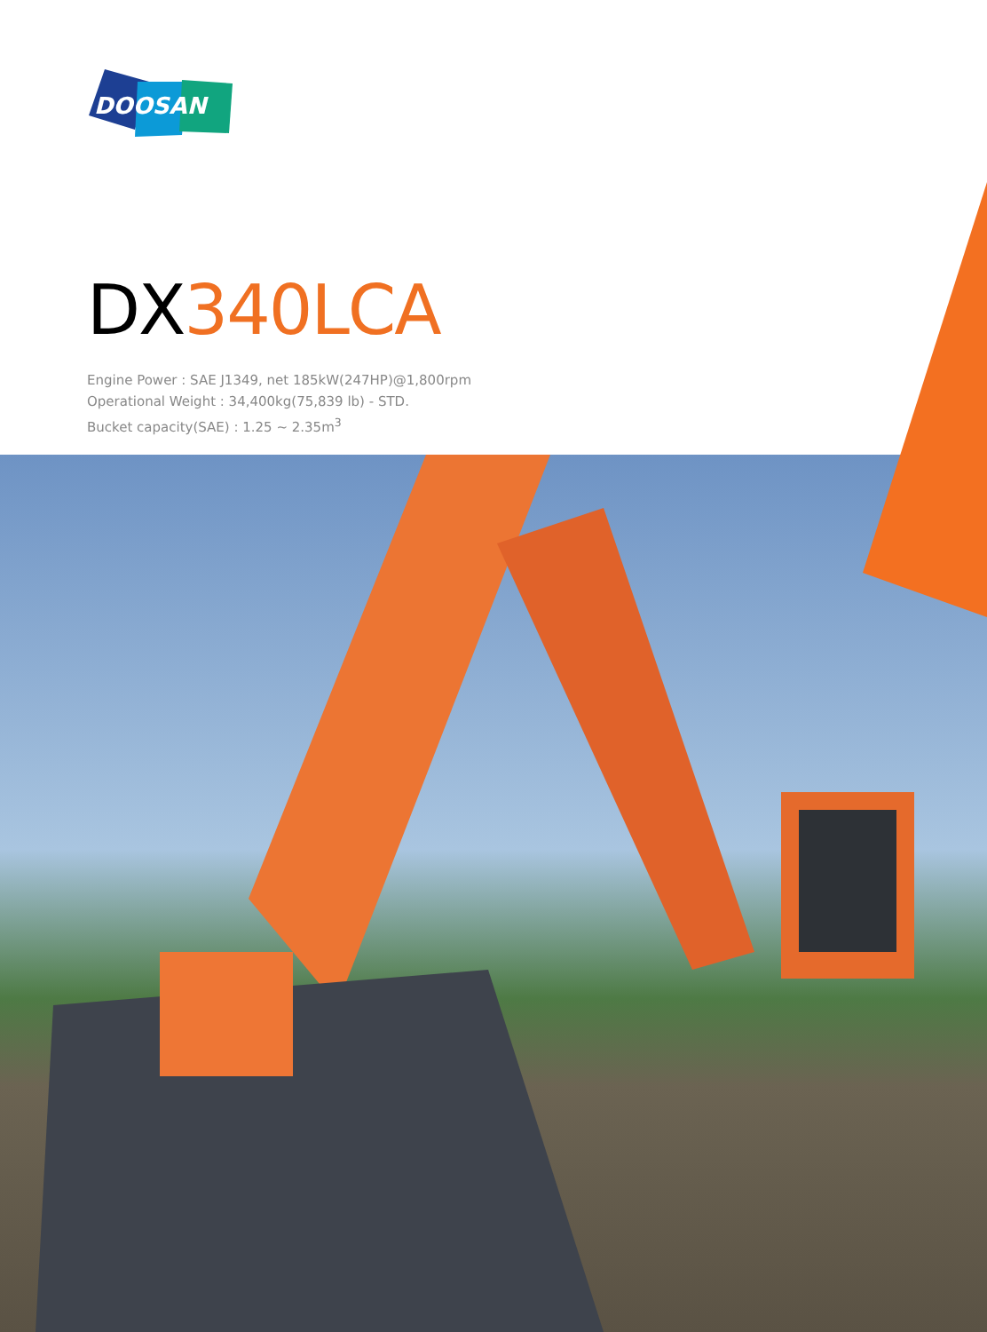DOOSAN
DX340LCA
Engine Power : SAE J1349, net 185kW(247HP)@1,800rpm
Operational Weight : 34,400kg(75,839 lb) - STD.
Bucket capacity(SAE) : 1.25 ~ 2.35m<sup>3</sup>